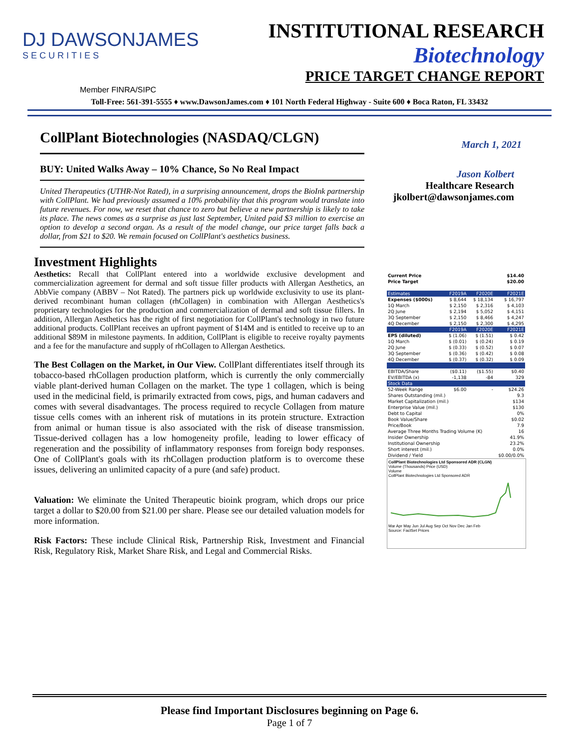DJ DAWSONJAMES
SECURITIES
INSTITUTIONAL RESEARCH
Biotechnology
PRICE TARGET CHANGE REPORT
Member FINRA/SIPC
Toll-Free: 561-391-5555 ♦ www.DawsonJames.com ♦ 101 North Federal Highway - Suite 600 ♦ Boca Raton, FL 33432
CollPlant Biotechnologies (NASDAQ/CLGN)
BUY: United Walks Away – 10% Chance, So No Real Impact
United Therapeutics (UTHR-Not Rated), in a surprising announcement, drops the BioInk partnership with CollPlant. We had previously assumed a 10% probability that this program would translate into future revenues. For now, we reset that chance to zero but believe a new partnership is likely to take its place. The news comes as a surprise as just last September, United paid $3 million to exercise an option to develop a second organ. As a result of the model change, our price target falls back a dollar, from $21 to $20. We remain focused on CollPlant's aesthetics business.
Investment Highlights
Aesthetics: Recall that CollPlant entered into a worldwide exclusive development and commercialization agreement for dermal and soft tissue filler products with Allergan Aesthetics, an AbbVie company (ABBV – Not Rated). The partners pick up worldwide exclusivity to use its plant-derived recombinant human collagen (rhCollagen) in combination with Allergan Aesthetics's proprietary technologies for the production and commercialization of dermal and soft tissue fillers. In addition, Allergan Aesthetics has the right of first negotiation for CollPlant's technology in two future additional products. CollPlant receives an upfront payment of $14M and is entitled to receive up to an additional $89M in milestone payments. In addition, CollPlant is eligible to receive royalty payments and a fee for the manufacture and supply of rhCollagen to Allergan Aesthetics.
The Best Collagen on the Market, in Our View. CollPlant differentiates itself through its tobacco-based rhCollagen production platform, which is currently the only commercially viable plant-derived human Collagen on the market. The type 1 collagen, which is being used in the medicinal field, is primarily extracted from cows, pigs, and human cadavers and comes with several disadvantages. The process required to recycle Collagen from mature tissue cells comes with an inherent risk of mutations in its protein structure. Extraction from animal or human tissue is also associated with the risk of disease transmission. Tissue-derived collagen has a low homogeneity profile, leading to lower efficacy of regeneration and the possibility of inflammatory responses from foreign body responses. One of CollPlant's goals with its rhCollagen production platform is to overcome these issues, delivering an unlimited capacity of a pure (and safe) product.
Valuation: We eliminate the United Therapeutic bioink program, which drops our price target a dollar to $20.00 from $21.00 per share. Please see our detailed valuation models for more information.
Risk Factors: These include Clinical Risk, Partnership Risk, Investment and Financial Risk, Regulatory Risk, Market Share Risk, and Legal and Commercial Risks.
March 1, 2021
Jason Kolbert
Healthcare Research
jkolbert@dawsonjames.com
| Current Price | $14.40 | | |
| Price Target | $20.00 | | |
| Estimates | F2019A | F2020E | F2021E |
| Expenses ($000s) | $ 8,644 | $ 18,134 | $ 16,797 |
| 1Q March | $ 2,150 | $ 2,316 | $ 4,103 |
| 2Q June | $ 2,194 | $ 5,052 | $ 4,151 |
| 3Q September | $ 2,150 | $ 8,466 | $ 4,247 |
| 4Q December | $ 2,150 | $ 2,300 | $ 4,295 |
| | F2019A | F2020E | F2021E |
| EPS (diluted) | $ (1.06) | $ (1.51) | $ 0.42 |
| 1Q March | $ (0.01) | $ (0.24) | $ 0.19 |
| 2Q June | $ (0.33) | $ (0.52) | $ 0.07 |
| 3Q September | $ (0.36) | $ (0.42) | $ 0.08 |
| 4Q December | $ (0.37) | $ (0.32) | $ 0.09 |
| EBITDA/Share | ($0.11) | ($1.55) | $0.40 |
| EV/EBITDA (x) | -1,138 | -84 | 329 |
| Stock Data | | | |
| 52-Week Range | $6.00 | - | $24.26 |
| Shares Outstanding (mil.) | | | 9.3 |
| Market Capitalization (mil.) | | | $134 |
| Enterprise Value (mil.) | | | $130 |
| Debt to Capital | | | 0% |
| Book Value/Share | | | $0.02 |
| Price/Book | | | 7.9 |
| Average Three Months Trading Volume (K) | | | 16 |
| Insider Ownership | | | 41.9% |
| Institutional Ownership | | | 23.2% |
| Short interest (mil.) | | | 0.0% |
| Dividend / Yield | | | $0.00/0.0% |
CollPlant Biotechnologies Ltd Sponsored ADR (CLGN)
Volume (Thousands) Price (USD)
Volume
CollPlant Biotechnologies Ltd Sponsored ADR
Mar Apr May Jun Jul Aug Sep Oct Nov Dec Jan Feb
Source: FactSet Prices
Please find Important Disclosures beginning on Page 6.
Page 1 of 7